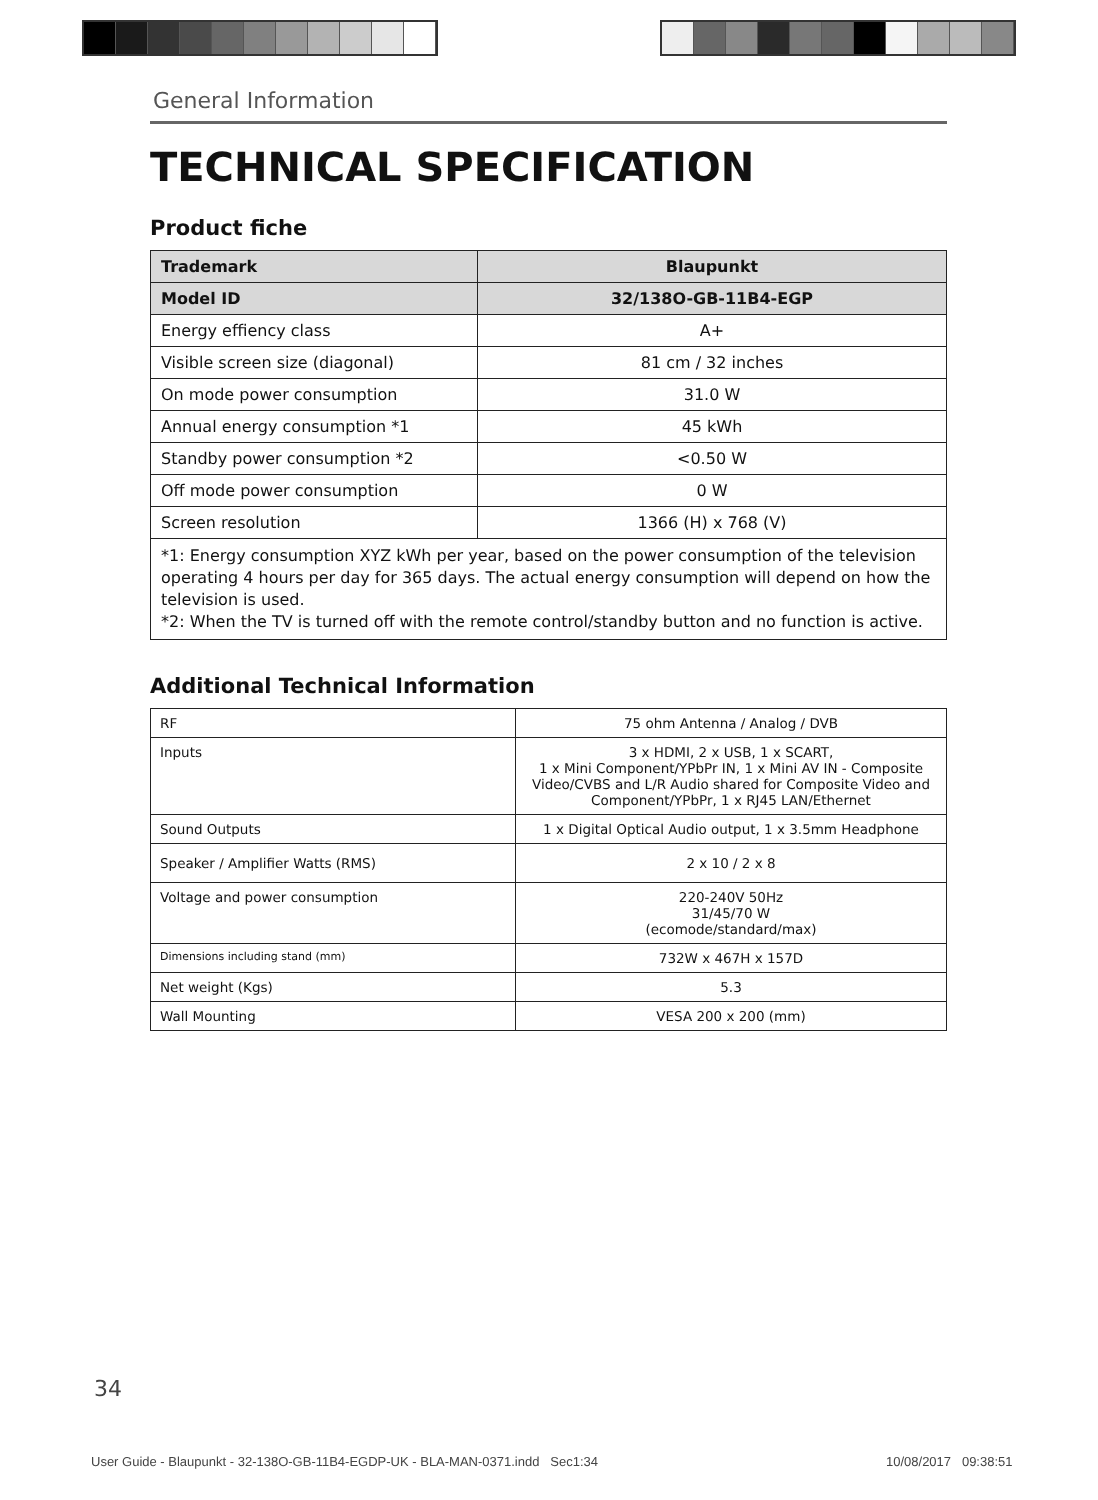General Information
TECHNICAL SPECIFICATION
Product fiche
| Trademark | Blaupunkt |
| Model ID | 32/138O-GB-11B4-EGP |
| Energy effiency class | A+ |
| Visible screen size (diagonal) | 81 cm / 32 inches |
| On mode power consumption | 31.0 W |
| Annual energy consumption *1 | 45 kWh |
| Standby power consumption *2 | <0.50 W |
| Off mode power consumption | 0 W |
| Screen resolution | 1366 (H) x 768 (V) |
| *1: Energy consumption XYZ kWh per year, based on the power consumption of the television operating 4 hours per day for 365 days. The actual energy consumption will depend on how the television is used. *2: When the TV is turned off with the remote control/standby button and no function is active. | |
Additional Technical Information
| RF | 75 ohm Antenna / Analog / DVB |
| Inputs | 3 x HDMI, 2 x USB, 1 x SCART, 1 x Mini Component/YPbPr IN, 1 x Mini AV IN - Composite Video/CVBS and L/R Audio shared for Composite Video and Component/YPbPr, 1 x RJ45 LAN/Ethernet |
| Sound Outputs | 1 x Digital Optical Audio output, 1 x 3.5mm Headphone |
| Speaker / Amplifier Watts (RMS) | 2 x 10 / 2 x 8 |
| Voltage and power consumption | 220-240V 50Hz 31/45/70 W (ecomode/standard/max) |
| Dimensions including stand (mm) | 732W x 467H x 157D |
| Net weight (Kgs) | 5.3 |
| Wall Mounting | VESA 200 x 200 (mm) |
34
User Guide - Blaupunkt - 32-138O-GB-11B4-EGDP-UK - BLA-MAN-0371.indd Sec1:34
10/08/2017 09:38:51